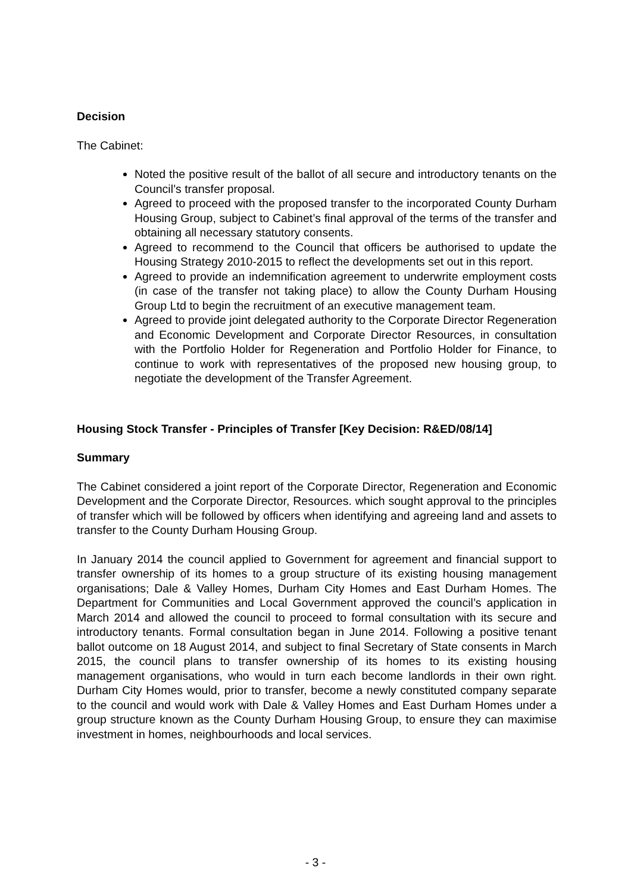Decision
The Cabinet:
Noted the positive result of the ballot of all secure and introductory tenants on the Council’s transfer proposal.
Agreed to proceed with the proposed transfer to the incorporated County Durham Housing Group, subject to Cabinet’s final approval of the terms of the transfer and obtaining all necessary statutory consents.
Agreed to recommend to the Council that officers be authorised to update the Housing Strategy 2010-2015 to reflect the developments set out in this report.
Agreed to provide an indemnification agreement to underwrite employment costs (in case of the transfer not taking place) to allow the County Durham Housing Group Ltd to begin the recruitment of an executive management team.
Agreed to provide joint delegated authority to the Corporate Director Regeneration and Economic Development and Corporate Director Resources, in consultation with the Portfolio Holder for Regeneration and Portfolio Holder for Finance, to continue to work with representatives of the proposed new housing group, to negotiate the development of the Transfer Agreement.
Housing Stock Transfer - Principles of Transfer [Key Decision: R&ED/08/14]
Summary
The Cabinet considered a joint report of the Corporate Director, Regeneration and Economic Development and the Corporate Director, Resources. which sought approval to the principles of transfer which will be followed by officers when identifying and agreeing land and assets to transfer to the County Durham Housing Group.
In January 2014 the council applied to Government for agreement and financial support to transfer ownership of its homes to a group structure of its existing housing management organisations; Dale & Valley Homes, Durham City Homes and East Durham Homes. The Department for Communities and Local Government approved the council’s application in March 2014 and allowed the council to proceed to formal consultation with its secure and introductory tenants. Formal consultation began in June 2014. Following a positive tenant ballot outcome on 18 August 2014, and subject to final Secretary of State consents in March 2015, the council plans to transfer ownership of its homes to its existing housing management organisations, who would in turn each become landlords in their own right. Durham City Homes would, prior to transfer, become a newly constituted company separate to the council and would work with Dale & Valley Homes and East Durham Homes under a group structure known as the County Durham Housing Group, to ensure they can maximise investment in homes, neighbourhoods and local services.
- 3 -